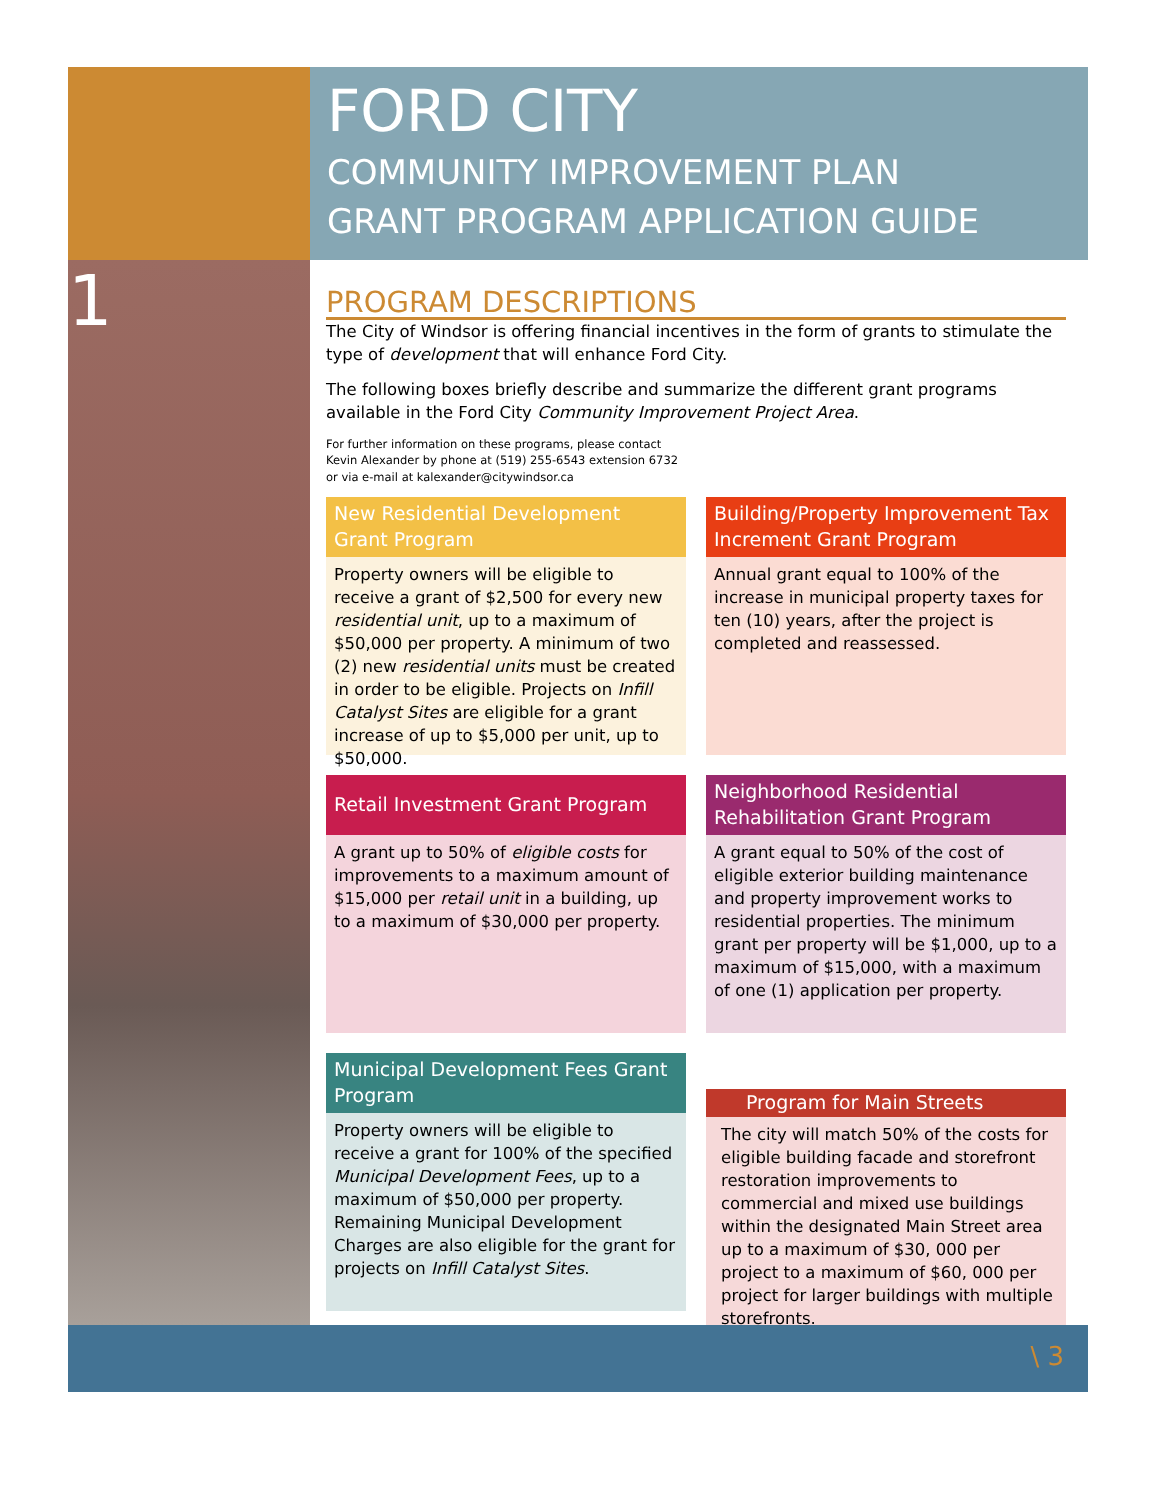1
FORD CITY
COMMUNITY IMPROVEMENT PLAN
GRANT PROGRAM APPLICATION GUIDE
PROGRAM DESCRIPTIONS
The City of Windsor is offering financial incentives in the form of grants to stimulate the type of development that will enhance Ford City.
The following boxes briefly describe and summarize the different grant programs available in the Ford City Community Improvement Project Area.
For further information on these programs, please contact
Kevin Alexander by phone at (519) 255-6543 extension 6732
or via e-mail at kalexander@citywindsor.ca
New Residential Development Grant Program
Property owners will be eligible to receive a grant of $2,500 for every new residential unit, up to a maximum of $50,000 per property. A minimum of two (2) new residential units must be created in order to be eligible. Projects on Infill Catalyst Sites are eligible for a grant increase of up to $5,000 per unit, up to $50,000.
Building/Property Improvement Tax Increment Grant Program
Annual grant equal to 100% of the increase in municipal property taxes for ten (10) years, after the project is completed and reassessed.
Retail Investment Grant Program
A grant up to 50% of eligible costs for improvements to a maximum amount of $15,000 per retail unit in a building, up to a maximum of $30,000 per property.
Neighborhood Residential Rehabilitation Grant Program
A grant equal to 50% of the cost of eligible exterior building maintenance and property improvement works to residential properties. The minimum grant per property will be $1,000, up to a maximum of $15,000, with a maximum of one (1) application per property.
Municipal Development Fees Grant Program
Property owners will be eligible to receive a grant for 100% of the specified Municipal Development Fees, up to a maximum of $50,000 per property. Remaining Municipal Development Charges are also eligible for the grant for projects on Infill Catalyst Sites.
Program for Main Streets
The city will match 50% of the costs for eligible building facade and storefront restoration improvements to commercial and mixed use buildings within the designated Main Street area up to a maximum of $30, 000 per project to a maximum of $60, 000 per project for larger buildings with multiple storefronts.
\ 3